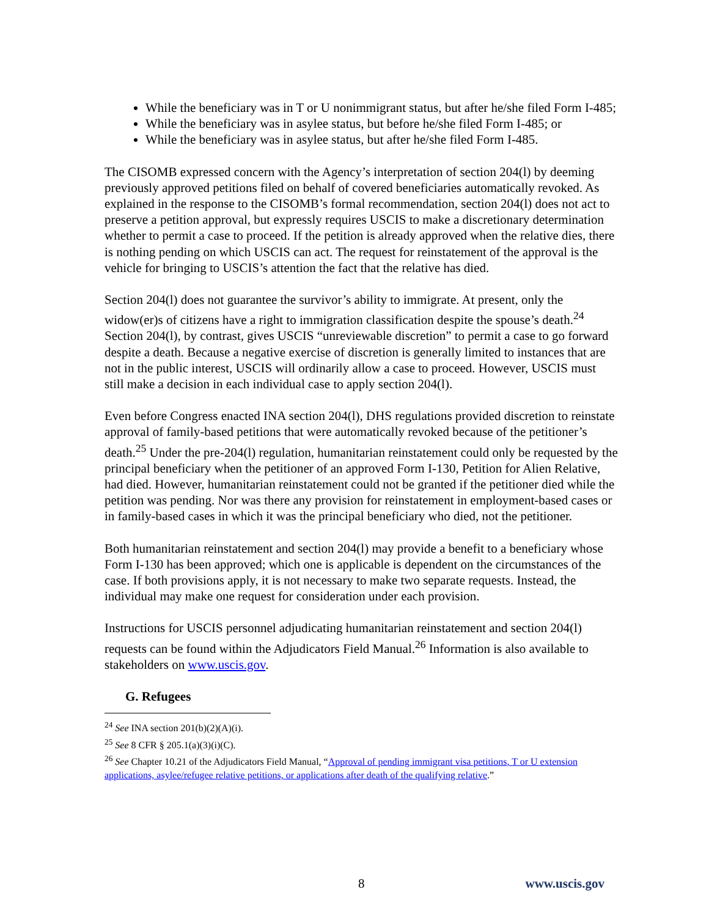While the beneficiary was in T or U nonimmigrant status, but after he/she filed Form I-485;
While the beneficiary was in asylee status, but before he/she filed Form I-485; or
While the beneficiary was in asylee status, but after he/she filed Form I-485.
The CISOMB expressed concern with the Agency’s interpretation of section 204(l) by deeming previously approved petitions filed on behalf of covered beneficiaries automatically revoked. As explained in the response to the CISOMB’s formal recommendation, section 204(l) does not act to preserve a petition approval, but expressly requires USCIS to make a discretionary determination whether to permit a case to proceed. If the petition is already approved when the relative dies, there is nothing pending on which USCIS can act. The request for reinstatement of the approval is the vehicle for bringing to USCIS’s attention the fact that the relative has died.
Section 204(l) does not guarantee the survivor’s ability to immigrate. At present, only the widow(er)s of citizens have a right to immigration classification despite the spouse’s death.<sup>24</sup> Section 204(l), by contrast, gives USCIS “unreviewable discretion” to permit a case to go forward despite a death. Because a negative exercise of discretion is generally limited to instances that are not in the public interest, USCIS will ordinarily allow a case to proceed. However, USCIS must still make a decision in each individual case to apply section 204(l).
Even before Congress enacted INA section 204(l), DHS regulations provided discretion to reinstate approval of family-based petitions that were automatically revoked because of the petitioner’s death.<sup>25</sup> Under the pre-204(l) regulation, humanitarian reinstatement could only be requested by the principal beneficiary when the petitioner of an approved Form I-130, Petition for Alien Relative, had died. However, humanitarian reinstatement could not be granted if the petitioner died while the petition was pending. Nor was there any provision for reinstatement in employment-based cases or in family-based cases in which it was the principal beneficiary who died, not the petitioner.
Both humanitarian reinstatement and section 204(l) may provide a benefit to a beneficiary whose Form I-130 has been approved; which one is applicable is dependent on the circumstances of the case. If both provisions apply, it is not necessary to make two separate requests. Instead, the individual may make one request for consideration under each provision.
Instructions for USCIS personnel adjudicating humanitarian reinstatement and section 204(l) requests can be found within the Adjudicators Field Manual.<sup>26</sup> Information is also available to stakeholders on www.uscis.gov.
G. Refugees
<sup>24</sup> See INA section 201(b)(2)(A)(i).
<sup>25</sup> See 8 CFR § 205.1(a)(3)(i)(C).
<sup>26</sup> See Chapter 10.21 of the Adjudicators Field Manual, “Approval of pending immigrant visa petitions, T or U extension applications, asylee/refugee relative petitions, or applications after death of the qualifying relative.”
8 www.uscis.gov